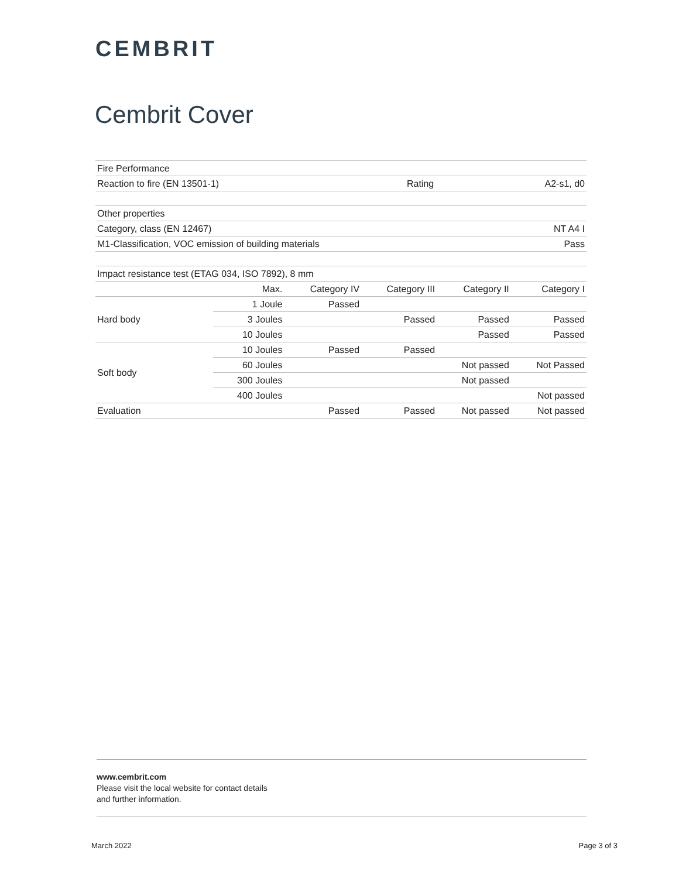CEMBRIT
Cembrit Cover
| Fire Performance | | |
| Reaction to fire (EN 13501-1) | Rating | A2-s1, d0 |
| Other properties | |
| Category, class (EN 12467) | NT A4 I |
| M1-Classification, VOC emission of building materials | Pass |
| Impact resistance test (ETAG 034, ISO 7892), 8 mm | | | | | |
| | Max. | Category IV | Category III | Category II | Category I |
| Hard body | 1 Joule | Passed | | | |
| | 3 Joules | | Passed | Passed | Passed |
| | 10 Joules | | | Passed | Passed |
| Soft body | 10 Joules | Passed | Passed | | |
| | 60 Joules | | | Not passed | Not Passed |
| | 300 Joules | | | Not passed | |
| | 400 Joules | | | | Not passed |
| Evaluation | | Passed | Passed | Not passed | Not passed |
www.cembrit.com
Please visit the local website for contact details
and further information.
March 2022 Page 3 of 3